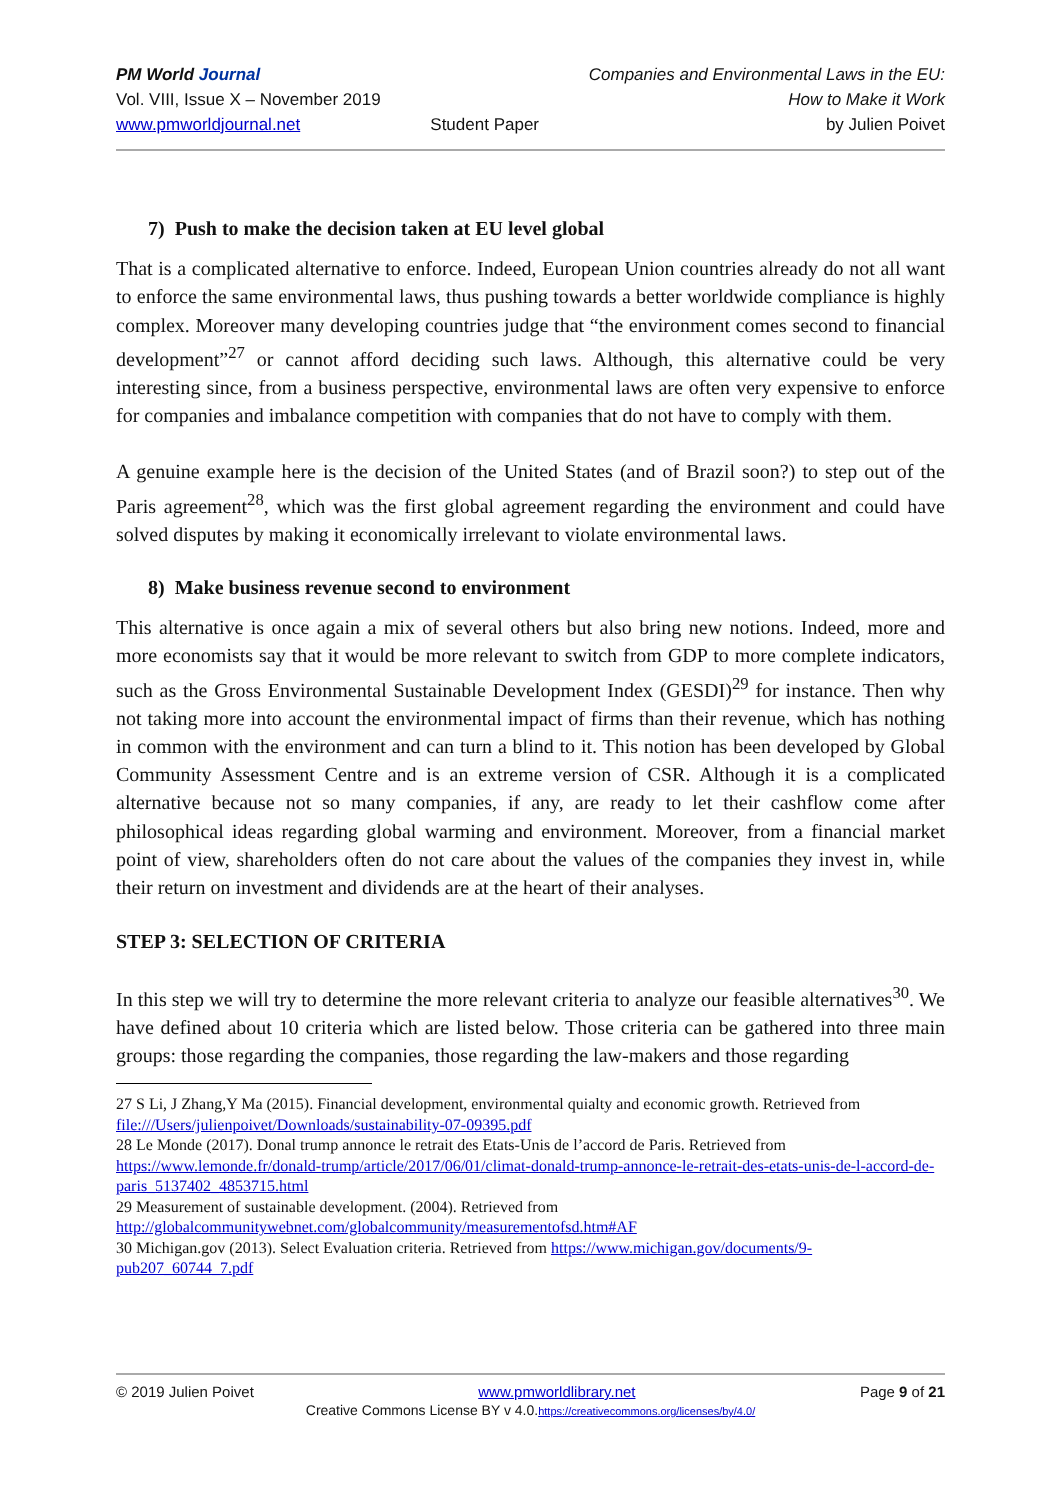PM World Journal
Vol. VIII, Issue X – November 2019
www.pmworldjournal.net
Student Paper Companies and Environmental Laws in the EU:
How to Make it Work
by Julien Poivet
7) Push to make the decision taken at EU level global
That is a complicated alternative to enforce. Indeed, European Union countries already do not all want to enforce the same environmental laws, thus pushing towards a better worldwide compliance is highly complex. Moreover many developing countries judge that “the environment comes second to financial development”<sup>27</sup> or cannot afford deciding such laws. Although, this alternative could be very interesting since, from a business perspective, environmental laws are often very expensive to enforce for companies and imbalance competition with companies that do not have to comply with them.
A genuine example here is the decision of the United States (and of Brazil soon?) to step out of the Paris agreement<sup>28</sup>, which was the first global agreement regarding the environment and could have solved disputes by making it economically irrelevant to violate environmental laws.
8) Make business revenue second to environment
This alternative is once again a mix of several others but also bring new notions. Indeed, more and more economists say that it would be more relevant to switch from GDP to more complete indicators, such as the Gross Environmental Sustainable Development Index (GESDI)<sup>29</sup> for instance. Then why not taking more into account the environmental impact of firms than their revenue, which has nothing in common with the environment and can turn a blind to it. This notion has been developed by Global Community Assessment Centre and is an extreme version of CSR. Although it is a complicated alternative because not so many companies, if any, are ready to let their cashflow come after philosophical ideas regarding global warming and environment. Moreover, from a financial market point of view, shareholders often do not care about the values of the companies they invest in, while their return on investment and dividends are at the heart of their analyses.
STEP 3: SELECTION OF CRITERIA
In this step we will try to determine the more relevant criteria to analyze our feasible alternatives<sup>30</sup>. We have defined about 10 criteria which are listed below. Those criteria can be gathered into three main groups: those regarding the companies, those regarding the law-makers and those regarding
27 S Li, J Zhang,Y Ma (2015). Financial development, environmental quialty and economic growth. Retrieved from file:///Users/julienpoivet/Downloads/sustainability-07-09395.pdf
28 Le Monde (2017). Donal trump annonce le retrait des Etats-Unis de l’accord de Paris. Retrieved from https://www.lemonde.fr/donald-trump/article/2017/06/01/climat-donald-trump-annonce-le-retrait-des-etats-unis-de-l-accord-de-paris_5137402_4853715.html
29 Measurement of sustainable development. (2004). Retrieved from http://globalcommunitywebnet.com/globalcommunity/measurementofsd.htm#AF
30 Michigan.gov (2013). Select Evaluation criteria. Retrieved from https://www.michigan.gov/documents/9-pub207_60744_7.pdf
© 2019 Julien Poivet www.pmworldlibrary.net Page 9 of 21
Creative Commons License BY v 4.0.https://creativecommons.org/licenses/by/4.0/